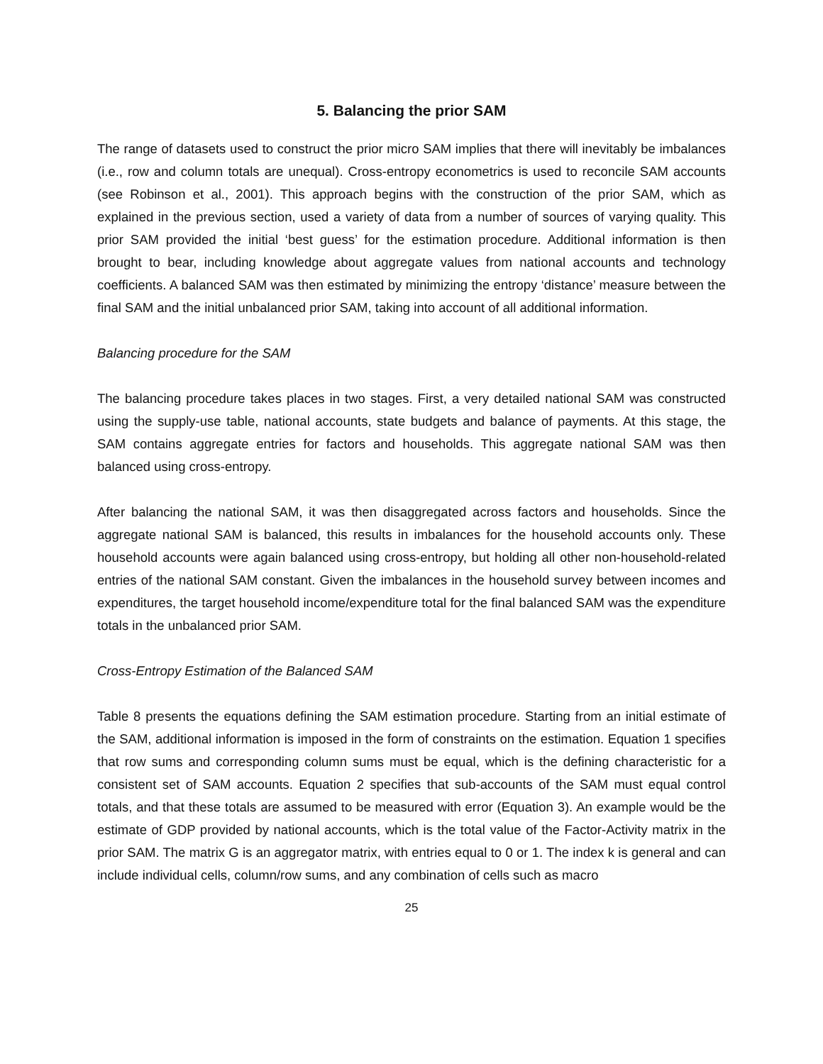5. Balancing the prior SAM
The range of datasets used to construct the prior micro SAM implies that there will inevitably be imbalances (i.e., row and column totals are unequal). Cross-entropy econometrics is used to reconcile SAM accounts (see Robinson et al., 2001). This approach begins with the construction of the prior SAM, which as explained in the previous section, used a variety of data from a number of sources of varying quality. This prior SAM provided the initial ‘best guess’ for the estimation procedure. Additional information is then brought to bear, including knowledge about aggregate values from national accounts and technology coefficients. A balanced SAM was then estimated by minimizing the entropy ‘distance’ measure between the final SAM and the initial unbalanced prior SAM, taking into account of all additional information.
Balancing procedure for the SAM
The balancing procedure takes places in two stages. First, a very detailed national SAM was constructed using the supply-use table, national accounts, state budgets and balance of payments. At this stage, the SAM contains aggregate entries for factors and households. This aggregate national SAM was then balanced using cross-entropy.
After balancing the national SAM, it was then disaggregated across factors and households. Since the aggregate national SAM is balanced, this results in imbalances for the household accounts only. These household accounts were again balanced using cross-entropy, but holding all other non-household-related entries of the national SAM constant. Given the imbalances in the household survey between incomes and expenditures, the target household income/expenditure total for the final balanced SAM was the expenditure totals in the unbalanced prior SAM.
Cross-Entropy Estimation of the Balanced SAM
Table 8 presents the equations defining the SAM estimation procedure. Starting from an initial estimate of the SAM, additional information is imposed in the form of constraints on the estimation. Equation 1 specifies that row sums and corresponding column sums must be equal, which is the defining characteristic for a consistent set of SAM accounts. Equation 2 specifies that sub-accounts of the SAM must equal control totals, and that these totals are assumed to be measured with error (Equation 3). An example would be the estimate of GDP provided by national accounts, which is the total value of the Factor-Activity matrix in the prior SAM. The matrix G is an aggregator matrix, with entries equal to 0 or 1. The index k is general and can include individual cells, column/row sums, and any combination of cells such as macro
25